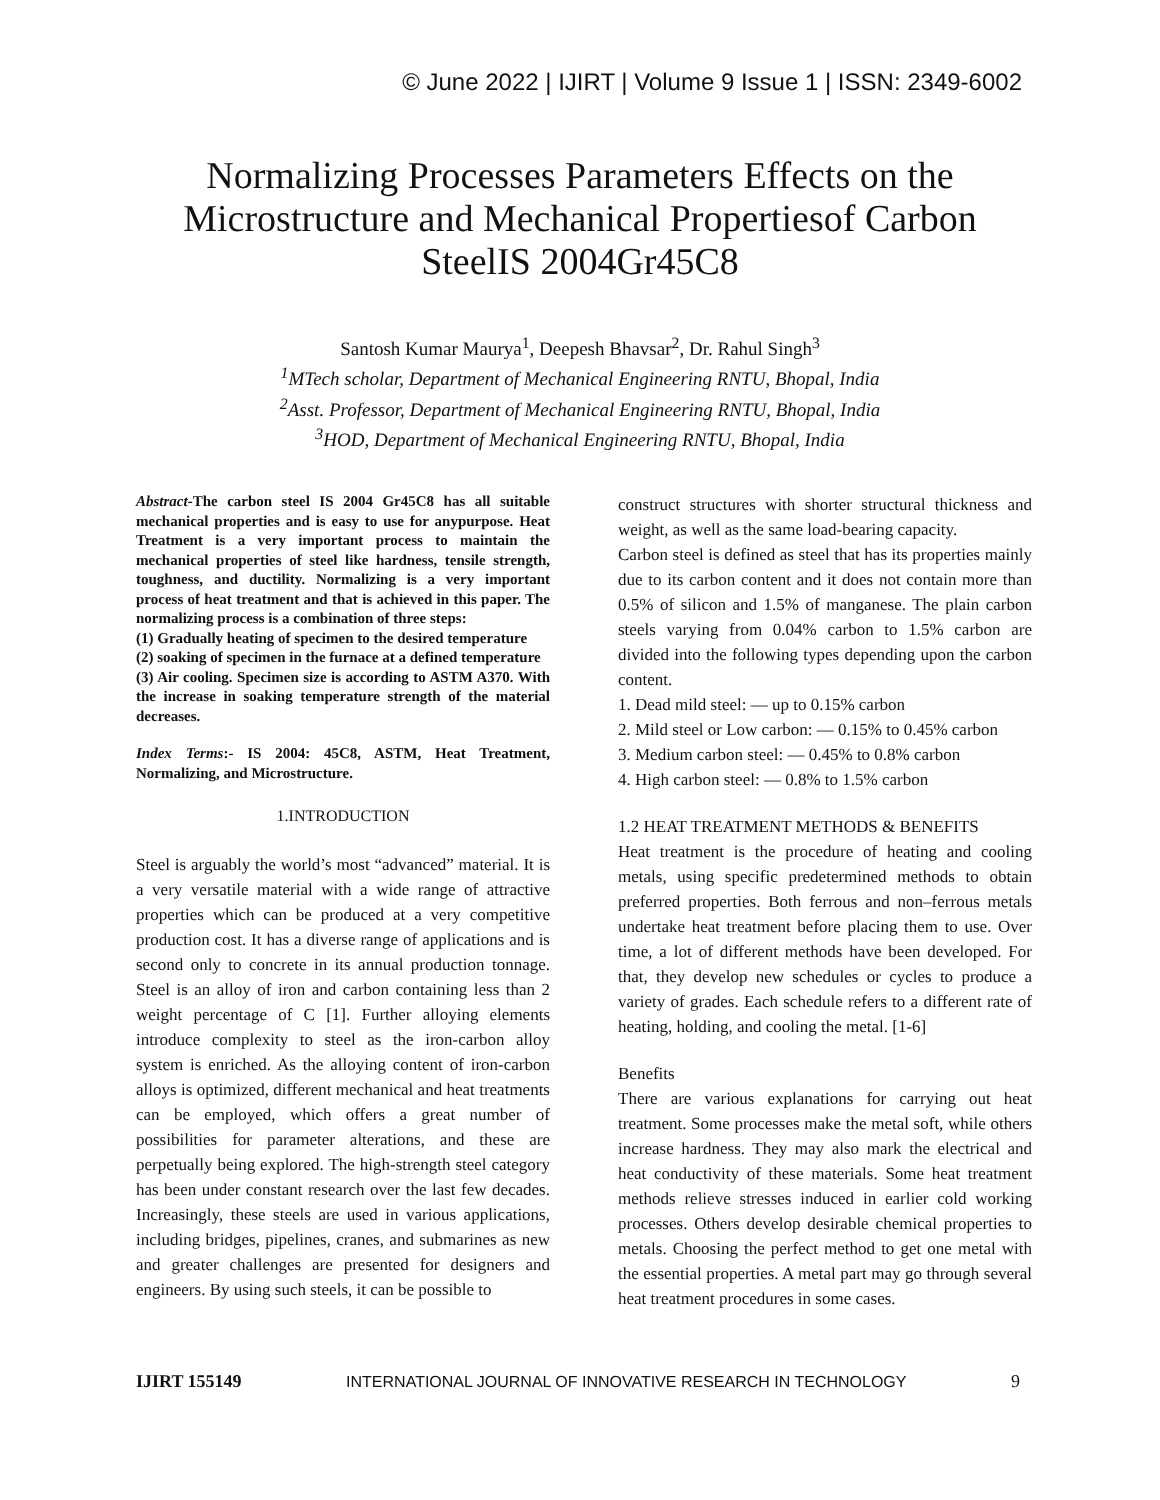© June 2022 | IJIRT | Volume 9 Issue 1 | ISSN: 2349-6002
Normalizing Processes Parameters Effects on the Microstructure and Mechanical Propertiesof Carbon SteelIS 2004Gr45C8
Santosh Kumar Maurya<sup>1</sup>, Deepesh Bhavsar<sup>2</sup>, Dr. Rahul Singh<sup>3</sup>
<sup>1</sup>MTech scholar, Department of Mechanical Engineering RNTU, Bhopal, India
<sup>2</sup>Asst. Professor, Department of Mechanical Engineering RNTU, Bhopal, India
<sup>3</sup>HOD, Department of Mechanical Engineering RNTU, Bhopal, India
Abstract-The carbon steel IS 2004 Gr45C8 has all suitable mechanical properties and is easy to use for anypurpose. Heat Treatment is a very important process to maintain the mechanical properties of steel like hardness, tensile strength, toughness, and ductility. Normalizing is a very important process of heat treatment and that is achieved in this paper. The normalizing process is a combination of three steps:
(1) Gradually heating of specimen to the desired temperature
(2) soaking of specimen in the furnace at a defined temperature
(3) Air cooling. Specimen size is according to ASTM A370. With the increase in soaking temperature strength of the material decreases.
Index Terms:- IS 2004: 45C8, ASTM, Heat Treatment, Normalizing, and Microstructure.
1.INTRODUCTION
Steel is arguably the world’s most “advanced” material. It is a very versatile material with a wide range of attractive properties which can be produced at a very competitive production cost. It has a diverse range of applications and is second only to concrete in its annual production tonnage. Steel is an alloy of iron and carbon containing less than 2 weight percentage of C [1]. Further alloying elements introduce complexity to steel as the iron-carbon alloy system is enriched. As the alloying content of iron-carbon alloys is optimized, different mechanical and heat treatments can be employed, which offers a great number of possibilities for parameter alterations, and these are perpetually being explored. The high-strength steel category has been under constant research over the last few decades. Increasingly, these steels are used in various applications, including bridges, pipelines, cranes, and submarines as new and greater challenges are presented for designers and engineers. By using such steels, it can be possible to
construct structures with shorter structural thickness and weight, as well as the same load-bearing capacity.
Carbon steel is defined as steel that has its properties mainly due to its carbon content and it does not contain more than 0.5% of silicon and 1.5% of manganese. The plain carbon steels varying from 0.04% carbon to 1.5% carbon are divided into the following types depending upon the carbon content.
1. Dead mild steel: — up to 0.15% carbon
2. Mild steel or Low carbon: — 0.15% to 0.45% carbon
3. Medium carbon steel: — 0.45% to 0.8% carbon
4. High carbon steel: — 0.8% to 1.5% carbon
1.2 HEAT TREATMENT METHODS & BENEFITS
Heat treatment is the procedure of heating and cooling metals, using specific predetermined methods to obtain preferred properties. Both ferrous and non–ferrous metals undertake heat treatment before placing them to use. Over time, a lot of different methods have been developed. For that, they develop new schedules or cycles to produce a variety of grades. Each schedule refers to a different rate of heating, holding, and cooling the metal. [1-6]
Benefits
There are various explanations for carrying out heat treatment. Some processes make the metal soft, while others increase hardness. They may also mark the electrical and heat conductivity of these materials. Some heat treatment methods relieve stresses induced in earlier cold working processes. Others develop desirable chemical properties to metals. Choosing the perfect method to get one metal with the essential properties. A metal part may go through several heat treatment procedures in some cases.
IJIRT 155149 INTERNATIONAL JOURNAL OF INNOVATIVE RESEARCH IN TECHNOLOGY 9